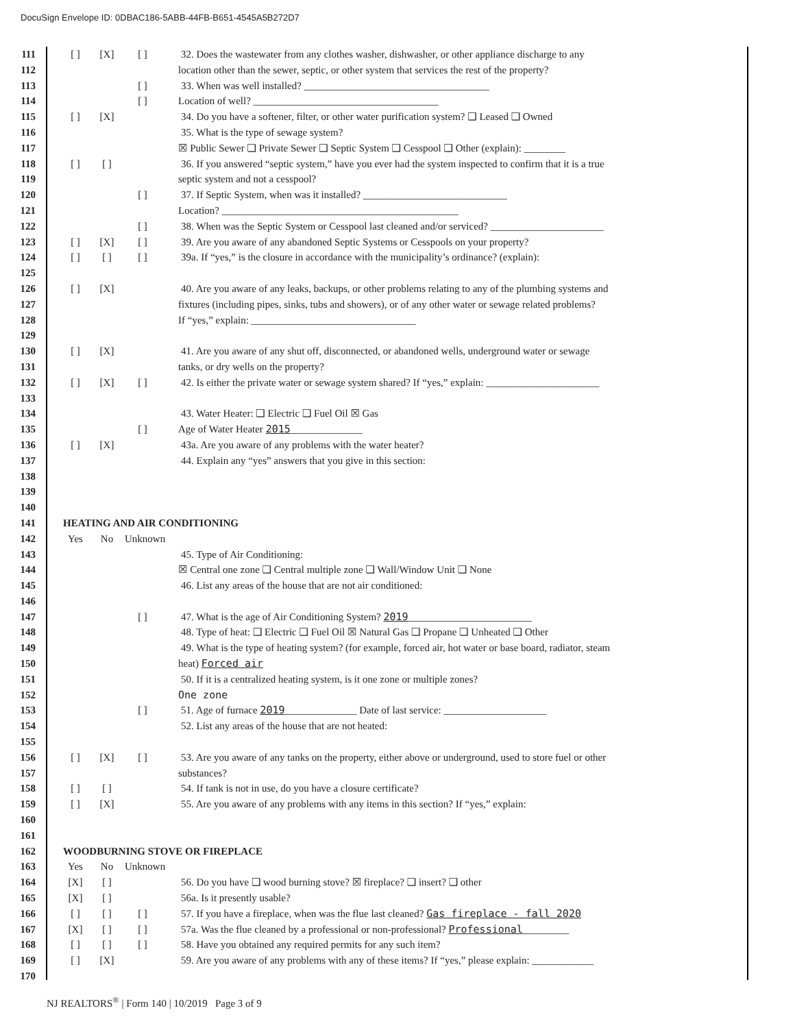DocuSign Envelope ID: 0DBAC186-5ABB-44FB-B651-4545A5B272D7
111 [ ] [X] [ ] 32. Does the wastewater from any clothes washer, dishwasher, or other appliance discharge to any
112 location other than the sewer, septic, or other system that services the rest of the property?
113 [ ] 33. When was well installed? ____________________________________
114 [ ] Location of well? ____________________________________
115 [ ] [X] 34. Do you have a softener, filter, or other water purification system? ❑ Leased ❑ Owned
116 35. What is the type of sewage system?
117 ☒ Public Sewer ❑ Private Sewer ❑ Septic System ❑ Cesspool ❑ Other (explain): ________
118 [ ] [ ] 36. If you answered “septic system,” have you ever had the system inspected to confirm that it is a true
119 septic system and not a cesspool?
120 [ ] 37. If Septic System, when was it installed? ____________________________
121 Location? ______________________________________________
122 [ ] 38. When was the Septic System or Cesspool last cleaned and/or serviced? ______________________
123 [ ] [X] [ ] 39. Are you aware of any abandoned Septic Systems or Cesspools on your property?
124 [ ] [ ] [ ] 39a. If “yes,” is the closure in accordance with the municipality’s ordinance? (explain):
125
126 [ ] [X] 40. Are you aware of any leaks, backups, or other problems relating to any of the plumbing systems and
127 fixtures (including pipes, sinks, tubs and showers), or of any other water or sewage related problems?
128 If “yes,” explain: ________________________________
129
130 [ ] [X] 41. Are you aware of any shut off, disconnected, or abandoned wells, underground water or sewage
131 tanks, or dry wells on the property?
132 [ ] [X] [ ] 42. Is either the private water or sewage system shared? If “yes,” explain: ______________________
133
134 43. Water Heater: ❑ Electric ❑ Fuel Oil ☒ Gas
135 [ ] Age of Water Heater 2015______________
136 [ ] [X] 43a. Are you aware of any problems with the water heater?
137 44. Explain any “yes” answers that you give in this section:
138
139
140
141 HEATING AND AIR CONDITIONING
142 Yes No Unknown
143 45. Type of Air Conditioning:
144 ☒ Central one zone ❑ Central multiple zone ❑ Wall/Window Unit ❑ None
145 46. List any areas of the house that are not air conditioned:
146
147 [ ] 47. What is the age of Air Conditioning System? 2019________________________
148 48. Type of heat: ❑ Electric ❑ Fuel Oil ☒ Natural Gas ❑ Propane ❑ Unheated ❑ Other
149 49. What is the type of heating system? (for example, forced air, hot water or base board, radiator, steam
150 heat) Forced air
151 50. If it is a centralized heating system, is it one zone or multiple zones?
152 One zone
153 [ ] 51. Age of furnace 2019______________ Date of last service: ____________________
154 52. List any areas of the house that are not heated:
155
156 [ ] [X] [ ] 53. Are you aware of any tanks on the property, either above or underground, used to store fuel or other
157 substances?
158 [ ] [ ] 54. If tank is not in use, do you have a closure certificate?
159 [ ] [X] 55. Are you aware of any problems with any items in this section? If “yes,” explain:
160
161
162 WOODBURNING STOVE OR FIREPLACE
163 Yes No Unknown
164 [X] [ ] 56. Do you have ❑ wood burning stove? ☒ fireplace? ❑ insert? ❑ other
165 [X] [ ] 56a. Is it presently usable?
166 [ ] [ ] [ ] 57. If you have a fireplace, when was the flue last cleaned? Gas fireplace - fall 2020
167 [X] [ ] [ ] 57a. Was the flue cleaned by a professional or non-professional? Professional_________
168 [ ] [ ] [ ] 58. Have you obtained any required permits for any such item?
169 [ ] [X] 59. Are you aware of any problems with any of these items? If “yes,” please explain: ____________
170
NJ REALTORS<sup>®</sup> | Form 140 | 10/2019 Page 3 of 9